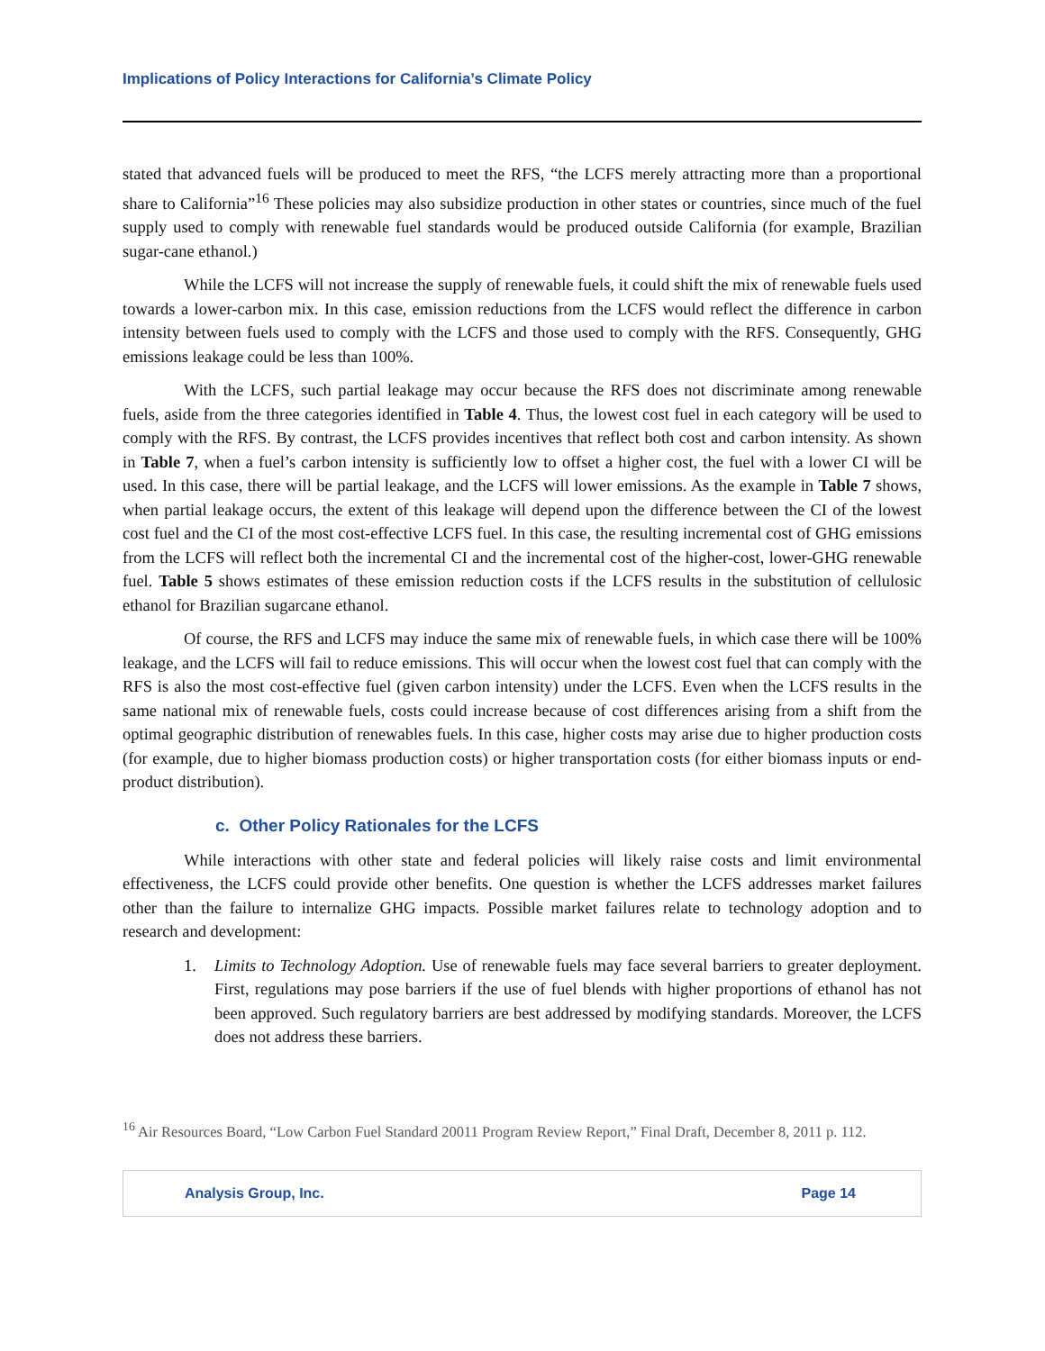Implications of Policy Interactions for California’s Climate Policy
stated that advanced fuels will be produced to meet the RFS, “the LCFS merely attracting more than a proportional share to California”<sup>16</sup> These policies may also subsidize production in other states or countries, since much of the fuel supply used to comply with renewable fuel standards would be produced outside California (for example, Brazilian sugar-cane ethanol.)
While the LCFS will not increase the supply of renewable fuels, it could shift the mix of renewable fuels used towards a lower-carbon mix. In this case, emission reductions from the LCFS would reflect the difference in carbon intensity between fuels used to comply with the LCFS and those used to comply with the RFS. Consequently, GHG emissions leakage could be less than 100%.
With the LCFS, such partial leakage may occur because the RFS does not discriminate among renewable fuels, aside from the three categories identified in Table 4. Thus, the lowest cost fuel in each category will be used to comply with the RFS. By contrast, the LCFS provides incentives that reflect both cost and carbon intensity. As shown in Table 7, when a fuel’s carbon intensity is sufficiently low to offset a higher cost, the fuel with a lower CI will be used. In this case, there will be partial leakage, and the LCFS will lower emissions. As the example in Table 7 shows, when partial leakage occurs, the extent of this leakage will depend upon the difference between the CI of the lowest cost fuel and the CI of the most cost-effective LCFS fuel. In this case, the resulting incremental cost of GHG emissions from the LCFS will reflect both the incremental CI and the incremental cost of the higher-cost, lower-GHG renewable fuel. Table 5 shows estimates of these emission reduction costs if the LCFS results in the substitution of cellulosic ethanol for Brazilian sugarcane ethanol.
Of course, the RFS and LCFS may induce the same mix of renewable fuels, in which case there will be 100% leakage, and the LCFS will fail to reduce emissions. This will occur when the lowest cost fuel that can comply with the RFS is also the most cost-effective fuel (given carbon intensity) under the LCFS. Even when the LCFS results in the same national mix of renewable fuels, costs could increase because of cost differences arising from a shift from the optimal geographic distribution of renewables fuels. In this case, higher costs may arise due to higher production costs (for example, due to higher biomass production costs) or higher transportation costs (for either biomass inputs or end-product distribution).
c. Other Policy Rationales for the LCFS
While interactions with other state and federal policies will likely raise costs and limit environmental effectiveness, the LCFS could provide other benefits. One question is whether the LCFS addresses market failures other than the failure to internalize GHG impacts. Possible market failures relate to technology adoption and to research and development:
1. Limits to Technology Adoption. Use of renewable fuels may face several barriers to greater deployment. First, regulations may pose barriers if the use of fuel blends with higher proportions of ethanol has not been approved. Such regulatory barriers are best addressed by modifying standards. Moreover, the LCFS does not address these barriers.
<sup>16</sup> Air Resources Board, “Low Carbon Fuel Standard 20011 Program Review Report,” Final Draft, December 8, 2011 p. 112.
Analysis Group, Inc. Page 14